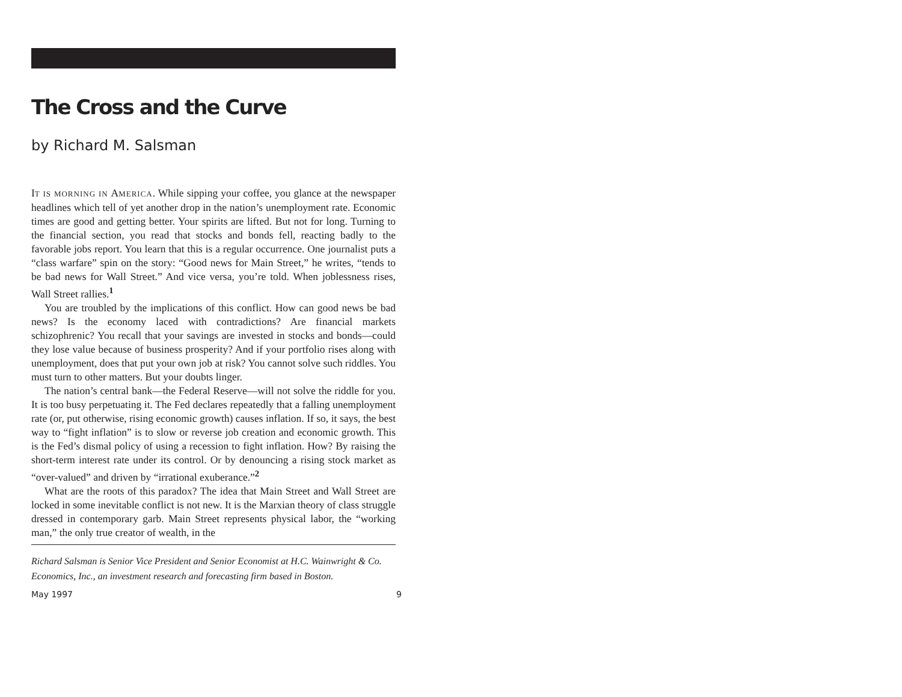The Cross and the Curve
by Richard M. Salsman
IT IS MORNING IN AMERICA. While sipping your coffee, you glance at the newspaper headlines which tell of yet another drop in the nation’s unemployment rate. Economic times are good and getting better. Your spirits are lifted. But not for long. Turning to the financial section, you read that stocks and bonds fell, reacting badly to the favorable jobs report. You learn that this is a regular occurrence. One journalist puts a “class warfare” spin on the story: “Good news for Main Street,” he writes, “tends to be bad news for Wall Street.” And vice versa, you’re told. When joblessness rises, Wall Street rallies.<sup>1</sup>
You are troubled by the implications of this conflict. How can good news be bad news? Is the economy laced with contradictions? Are financial markets schizophrenic? You recall that your savings are invested in stocks and bonds—could they lose value because of business prosperity? And if your portfolio rises along with unemployment, does that put your own job at risk? You cannot solve such riddles. You must turn to other matters. But your doubts linger.
The nation’s central bank—the Federal Reserve—will not solve the riddle for you. It is too busy perpetuating it. The Fed declares repeatedly that a falling unemployment rate (or, put otherwise, rising economic growth) causes inflation. If so, it says, the best way to “fight inflation” is to slow or reverse job creation and economic growth. This is the Fed’s dismal policy of using a recession to fight inflation. How? By raising the short-term interest rate under its control. Or by denouncing a rising stock market as “over-valued” and driven by “irrational exuberance.”<sup>2</sup>
What are the roots of this paradox? The idea that Main Street and Wall Street are locked in some inevitable conflict is not new. It is the Marxian theory of class struggle dressed in contemporary garb. Main Street represents physical labor, the “working man,” the only true creator of wealth, in the
Richard Salsman is Senior Vice President and Senior Economist at H.C. Wainwright & Co. Economics, Inc., an investment research and forecasting firm based in Boston.
May 1997 9